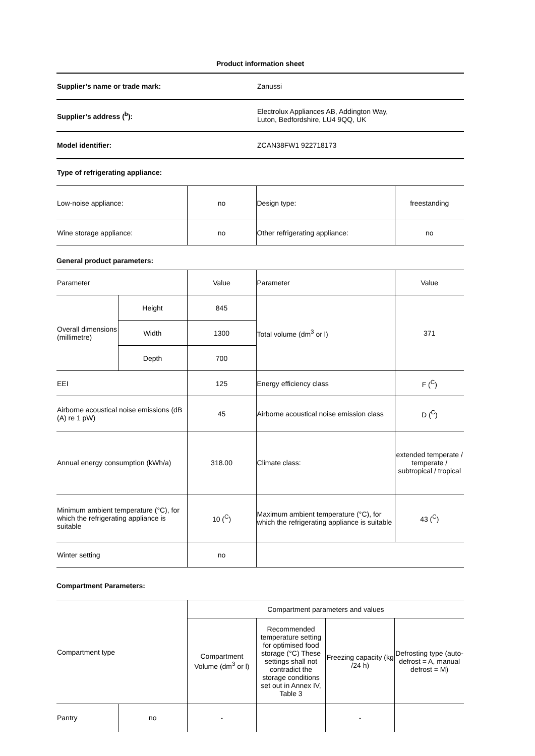Product information sheet
| Supplier’s name or trade mark: | Zanussi |
| Supplier’s address (<sup>b</sup>): | Electrolux Appliances AB, Addington Way, Luton, Bedfordshire, LU4 9QQ, UK |
| Model identifier: | ZCAN38FW1 922718173 |
| Type of refrigerating appliance: | |
| Low-noise appliance: | no | Design type: | freestanding |
| Wine storage appliance: | no | Other refrigerating appliance: | no |
General product parameters:
| Parameter | | Value | Parameter | Value |
| Overall dimensions (millimetre) | Height | 845 | Total volume (dm<sup>3</sup> or l) | 371 |
| | Width | 1300 | | |
| | Depth | 700 | | |
| EEI | | 125 | Energy efficiency class | F (<sup>C</sup>) |
| Airborne acoustical noise emissions (dB (A) re 1 pW) | | 45 | Airborne acoustical noise emission class | D (<sup>C</sup>) |
| Annual energy consumption (kWh/a) | | 318.00 | Climate class: | extended temperate / temperate / subtropical / tropical |
| Minimum ambient temperature (°C), for which the refrigerating appliance is suitable | | 10 (<sup>C</sup>) | Maximum ambient temperature (°C), for which the refrigerating appliance is suitable | 43 (<sup>C</sup>) |
| Winter setting | | no | | |
Compartment Parameters:
| Compartment type | | Compartment parameters and values | | | |
| | | Compartment Volume (dm<sup>3</sup> or l) | Recommended temperature setting for optimised food storage (°C) These settings shall not contradict the storage conditions set out in Annex IV, Table 3 | Freezing capacity (kg /24 h) | Defrosting type (auto-defrost = A, manual defrost = M) |
| Pantry | no | - | | - | |